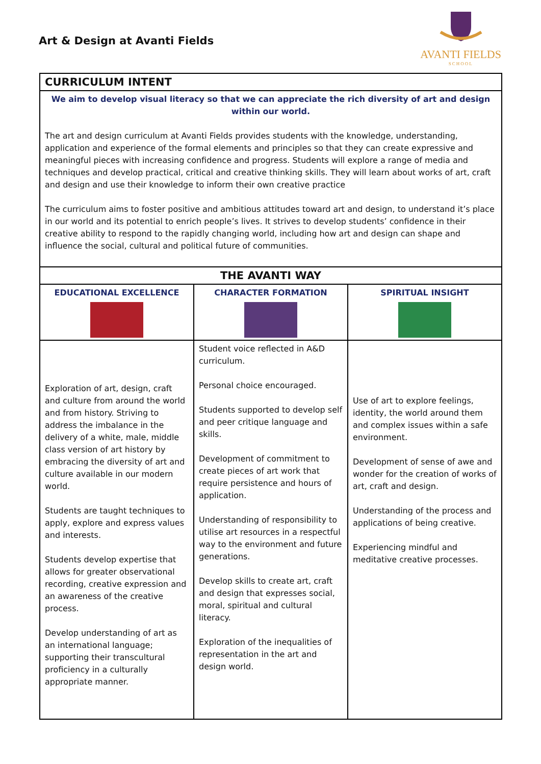Art & Design at Avanti Fields
AVANTI FIELDS
SCHOOL
| CURRICULUM INTENT | | |
| --- | --- | --- |
| We aim to develop visual literacy so that we can appreciate the rich diversity of art and design within our world. The art and design curriculum at Avanti Fields provides students with the knowledge, understanding, application and experience of the formal elements and principles so that they can create expressive and meaningful pieces with increasing confidence and progress. Students will explore a range of media and techniques and develop practical, critical and creative thinking skills. They will learn about works of art, craft and design and use their knowledge to inform their own creative practice The curriculum aims to foster positive and ambitious attitudes toward art and design, to understand it’s place in our world and its potential to enrich people’s lives. It strives to develop students’ confidence in their creative ability to respond to the rapidly changing world, including how art and design can shape and influence the social, cultural and political future of communities. | | |
| THE AVANTI WAY | | |
| EDUCATIONAL EXCELLENCE | CHARACTER FORMATION | SPIRITUAL INSIGHT |
| Exploration of art, design, craft and culture from around the world and from history. Striving to address the imbalance in the delivery of a white, male, middle class version of art history by embracing the diversity of art and culture available in our modern world. Students are taught techniques to apply, explore and express values and interests. Students develop expertise that allows for greater observational recording, creative expression and an awareness of the creative process. Develop understanding of art as an international language; supporting their transcultural proficiency in a culturally appropriate manner. | Student voice reflected in A&D curriculum. Personal choice encouraged. Students supported to develop self and peer critique language and skills. Development of commitment to create pieces of art work that require persistence and hours of application. Understanding of responsibility to utilise art resources in a respectful way to the environment and future generations. Develop skills to create art, craft and design that expresses social, moral, spiritual and cultural literacy. Exploration of the inequalities of representation in the art and design world. | Use of art to explore feelings, identity, the world around them and complex issues within a safe environment. Development of sense of awe and wonder for the creation of works of art, craft and design. Understanding of the process and applications of being creative. Experiencing mindful and meditative creative processes. |